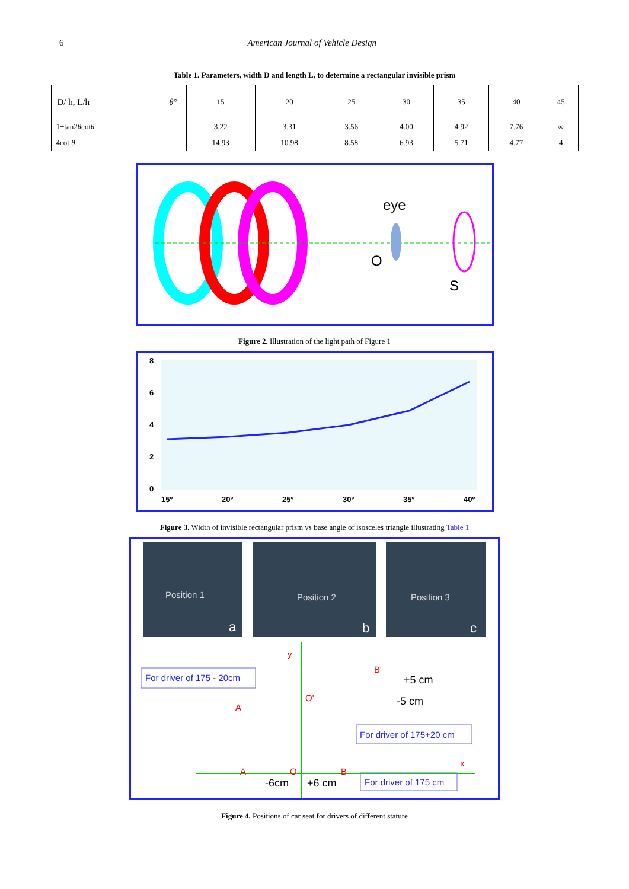6 American Journal of Vehicle Design
Table 1. Parameters, width D and length L, to determine a rectangular invisible prism
| D/ h, L/h θ° | 15 | 20 | 25 | 30 | 35 | 40 | 45 |
| --- | --- | --- | --- | --- | --- | --- | --- |
| 1+tan2 θ cot θ | 3.22 | 3.31 | 3.56 | 4.00 | 4.92 | 7.76 | ∞ |
| 4cot θ | 14.93 | 10.98 | 8.58 | 6.93 | 5.71 | 4.77 | 4 |
eye
O
S
Figure 2. Illustration of the light path of Figure 1
8
6
4
2
0
15º
20º
25º
30º
35º
40º
Figure 3. Width of invisible rectangular prism vs base angle of isosceles triangle illustrating Table 1
Position 1
Position 2
Position 3
a
b
c
For driver of 175 - 20cm
For driver of 175+20 cm
For driver of 175 cm
y
x
B'
O'
A'
A
O
B
+5 cm
-5 cm
-6cm
+6 cm
Figure 4. Positions of car seat for drivers of different stature